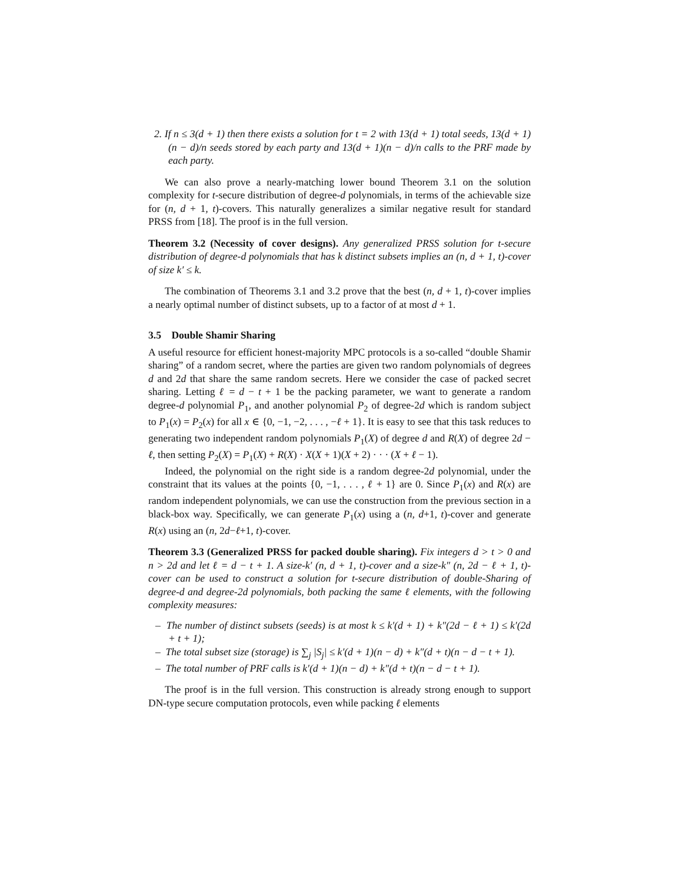2. If n ≤ 3(d + 1) then there exists a solution for t = 2 with 13(d + 1) total seeds, 13(d + 1)(n − d)/n seeds stored by each party and 13(d + 1)(n − d)/n calls to the PRF made by each party.
We can also prove a nearly-matching lower bound Theorem 3.1 on the solution complexity for t-secure distribution of degree-d polynomials, in terms of the achievable size for (n, d + 1, t)-covers. This naturally generalizes a similar negative result for standard PRSS from [18]. The proof is in the full version.
Theorem 3.2 (Necessity of cover designs). Any generalized PRSS solution for t-secure distribution of degree-d polynomials that has k distinct subsets implies an (n, d + 1, t)-cover of size k′ ≤ k.
The combination of Theorems 3.1 and 3.2 prove that the best (n, d + 1, t)-cover implies a nearly optimal number of distinct subsets, up to a factor of at most d + 1.
3.5 Double Shamir Sharing
A useful resource for efficient honest-majority MPC protocols is a so-called “double Shamir sharing” of a random secret, where the parties are given two random polynomials of degrees d and 2d that share the same random secrets. Here we consider the case of packed secret sharing. Letting ℓ = d − t + 1 be the packing parameter, we want to generate a random degree-d polynomial P<sub>1</sub>, and another polynomial P<sub>2</sub> of degree-2d which is random subject to P<sub>1</sub>(x) = P<sub>2</sub>(x) for all x ∈ {0, −1, −2, . . . , −ℓ + 1}. It is easy to see that this task reduces to generating two independent random polynomials P<sub>1</sub>(X) of degree d and R(X) of degree 2d − ℓ, then setting P<sub>2</sub>(X) = P<sub>1</sub>(X) + R(X) · X(X + 1)(X + 2) · · · (X + ℓ − 1).
Indeed, the polynomial on the right side is a random degree-2d polynomial, under the constraint that its values at the points {0, −1, . . . , ℓ + 1} are 0. Since P<sub>1</sub>(x) and R(x) are random independent polynomials, we can use the construction from the previous section in a black-box way. Specifically, we can generate P<sub>1</sub>(x) using a (n, d+1, t)-cover and generate R(x) using an (n, 2d−ℓ+1, t)-cover.
Theorem 3.3 (Generalized PRSS for packed double sharing). Fix integers d > t > 0 and n > 2d and let ℓ = d − t + 1. A size-k′ (n, d + 1, t)-cover and a size-k″ (n, 2d − ℓ + 1, t)-cover can be used to construct a solution for t-secure distribution of double-Sharing of degree-d and degree-2d polynomials, both packing the same ℓ elements, with the following complexity measures:
– The number of distinct subsets (seeds) is at most k ≤ k′(d + 1) + k″(2d − ℓ + 1) ≤ k′(2d + t + 1);
– The total subset size (storage) is ∑<sub>j</sub> |S<sub>j</sub>| ≤ k′(d + 1)(n − d) + k″(d + t)(n − d − t + 1).
– The total number of PRF calls is k′(d + 1)(n − d) + k″(d + t)(n − d − t + 1).
The proof is in the full version. This construction is already strong enough to support DN-type secure computation protocols, even while packing ℓ elements